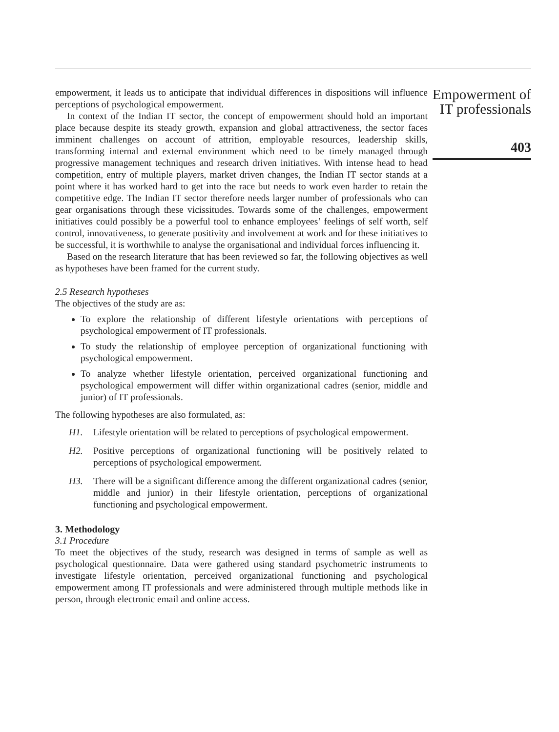empowerment, it leads us to anticipate that individual differences in dispositions will influence perceptions of psychological empowerment.
In context of the Indian IT sector, the concept of empowerment should hold an important place because despite its steady growth, expansion and global attractiveness, the sector faces imminent challenges on account of attrition, employable resources, leadership skills, transforming internal and external environment which need to be timely managed through progressive management techniques and research driven initiatives. With intense head to head competition, entry of multiple players, market driven changes, the Indian IT sector stands at a point where it has worked hard to get into the race but needs to work even harder to retain the competitive edge. The Indian IT sector therefore needs larger number of professionals who can gear organisations through these vicissitudes. Towards some of the challenges, empowerment initiatives could possibly be a powerful tool to enhance employees’ feelings of self worth, self control, innovativeness, to generate positivity and involvement at work and for these initiatives to be successful, it is worthwhile to analyse the organisational and individual forces influencing it.
Based on the research literature that has been reviewed so far, the following objectives as well as hypotheses have been framed for the current study.
2.5 Research hypotheses
The objectives of the study are as:
To explore the relationship of different lifestyle orientations with perceptions of psychological empowerment of IT professionals.
To study the relationship of employee perception of organizational functioning with psychological empowerment.
To analyze whether lifestyle orientation, perceived organizational functioning and psychological empowerment will differ within organizational cadres (senior, middle and junior) of IT professionals.
The following hypotheses are also formulated, as:
H1. Lifestyle orientation will be related to perceptions of psychological empowerment.
H2. Positive perceptions of organizational functioning will be positively related to perceptions of psychological empowerment.
H3. There will be a significant difference among the different organizational cadres (senior, middle and junior) in their lifestyle orientation, perceptions of organizational functioning and psychological empowerment.
3. Methodology
3.1 Procedure
To meet the objectives of the study, research was designed in terms of sample as well as psychological questionnaire. Data were gathered using standard psychometric instruments to investigate lifestyle orientation, perceived organizational functioning and psychological empowerment among IT professionals and were administered through multiple methods like in person, through electronic email and online access.
Empowerment of
IT professionals
403